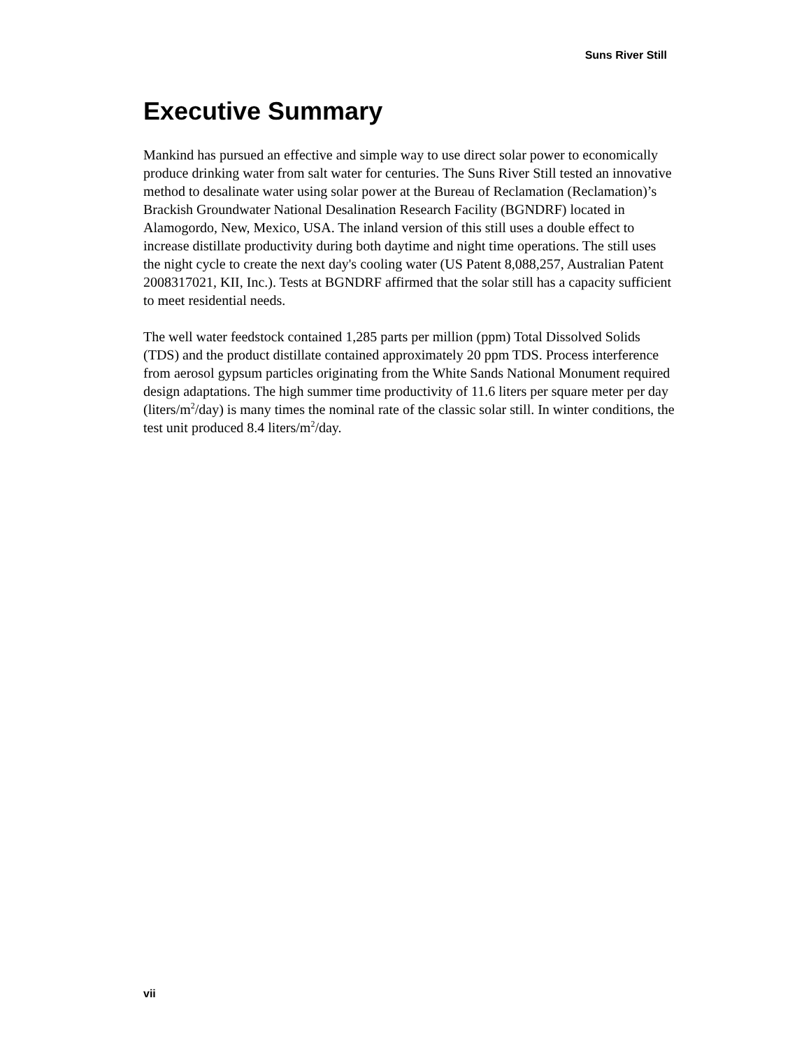Suns River Still
Executive Summary
Mankind has pursued an effective and simple way to use direct solar power to economically produce drinking water from salt water for centuries. The Suns River Still tested an innovative method to desalinate water using solar power at the Bureau of Reclamation (Reclamation)’s Brackish Groundwater National Desalination Research Facility (BGNDRF) located in Alamogordo, New, Mexico, USA. The inland version of this still uses a double effect to increase distillate productivity during both daytime and night time operations. The still uses the night cycle to create the next day's cooling water (US Patent 8,088,257, Australian Patent 2008317021, KII, Inc.). Tests at BGNDRF affirmed that the solar still has a capacity sufficient to meet residential needs.
The well water feedstock contained 1,285 parts per million (ppm) Total Dissolved Solids (TDS) and the product distillate contained approximately 20 ppm TDS. Process interference from aerosol gypsum particles originating from the White Sands National Monument required design adaptations. The high summer time productivity of 11.6 liters per square meter per day (liters/m<sup>2</sup>/day) is many times the nominal rate of the classic solar still. In winter conditions, the test unit produced 8.4 liters/m<sup>2</sup>/day.
vii